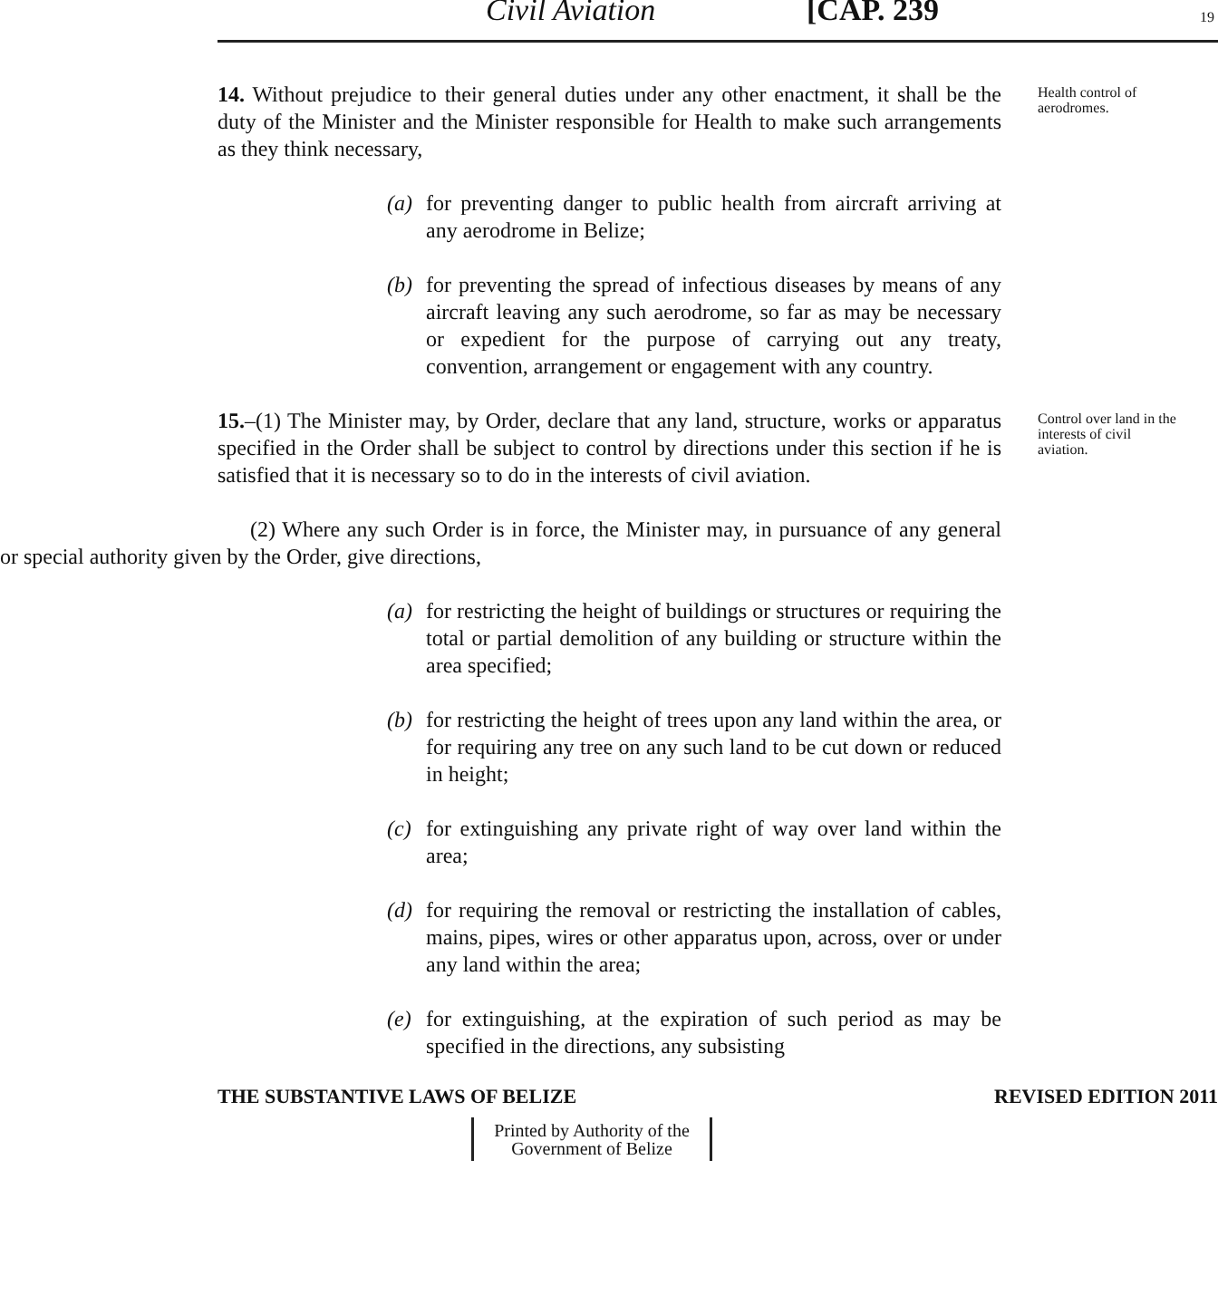Civil Aviation [CAP. 239 19
14. Without prejudice to their general duties under any other enactment, it shall be the duty of the Minister and the Minister responsible for Health to make such arrangements as they think necessary,
(a) for preventing danger to public health from aircraft arriving at any aerodrome in Belize;
(b) for preventing the spread of infectious diseases by means of any aircraft leaving any such aerodrome, so far as may be necessary or expedient for the purpose of carrying out any treaty, convention, arrangement or engagement with any country.
Health control of aerodromes.
15.–(1) The Minister may, by Order, declare that any land, structure, works or apparatus specified in the Order shall be subject to control by directions under this section if he is satisfied that it is necessary so to do in the interests of civil aviation.
Control over land in the interests of civil aviation.
(2) Where any such Order is in force, the Minister may, in pursuance of any general or special authority given by the Order, give directions,
(a) for restricting the height of buildings or structures or requiring the total or partial demolition of any building or structure within the area specified;
(b) for restricting the height of trees upon any land within the area, or for requiring any tree on any such land to be cut down or reduced in height;
(c) for extinguishing any private right of way over land within the area;
(d) for requiring the removal or restricting the installation of cables, mains, pipes, wires or other apparatus upon, across, over or under any land within the area;
(e) for extinguishing, at the expiration of such period as may be specified in the directions, any subsisting
THE SUBSTANTIVE LAWS OF BELIZE REVISED EDITION 2011
Printed by Authority of the
Government of Belize